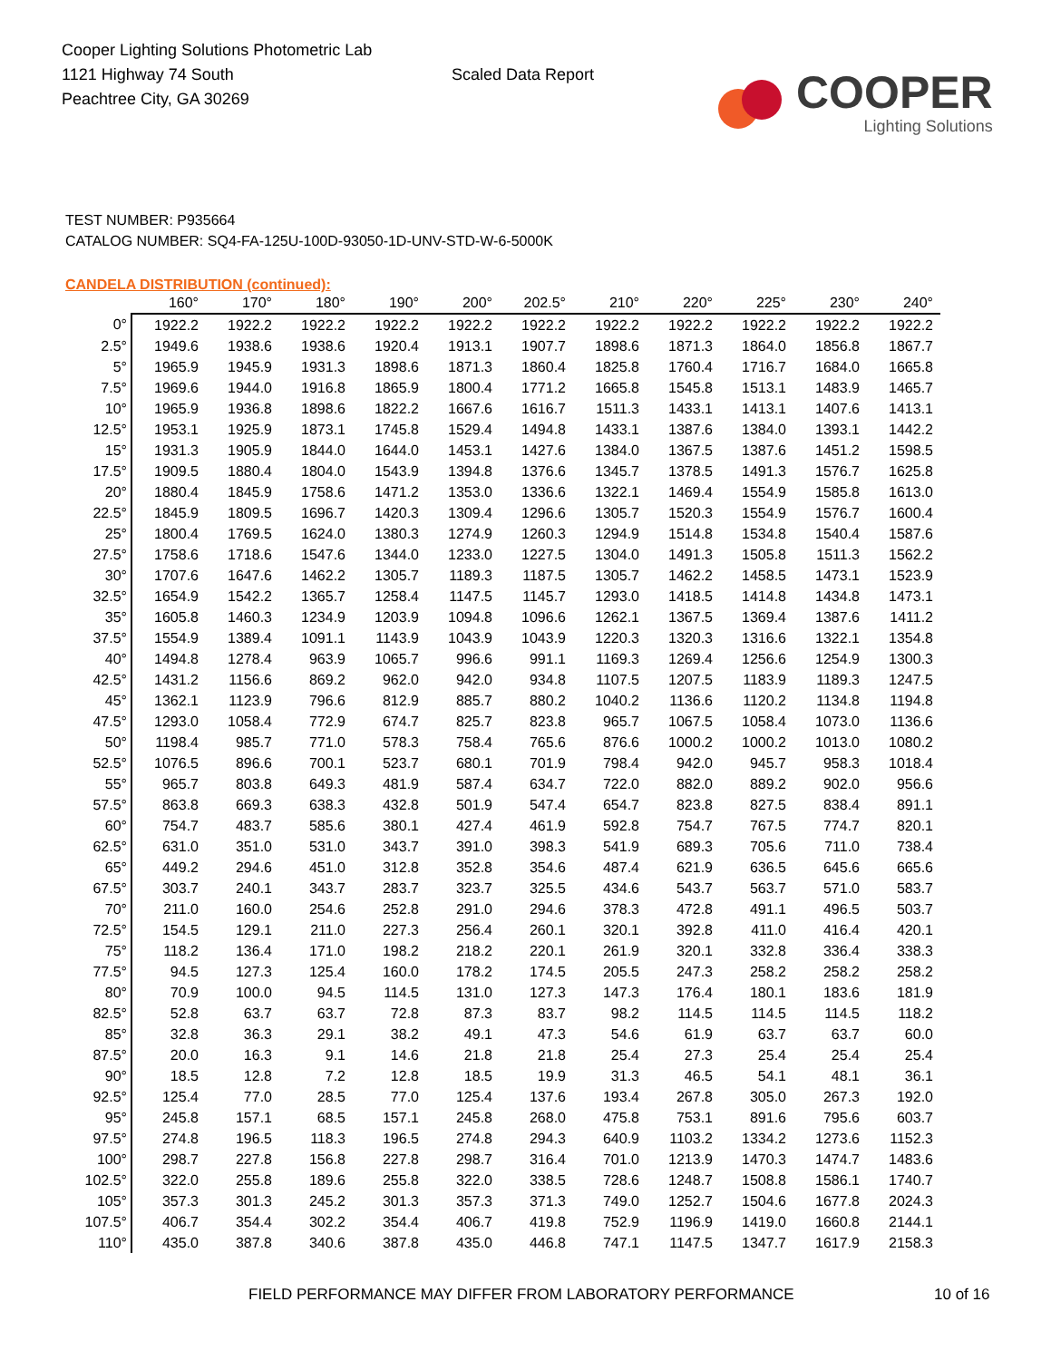Cooper Lighting Solutions Photometric Lab
1121 Highway 74 South
Peachtree City, GA 30269
Scaled Data Report
COOPER
Lighting Solutions
TEST NUMBER: P935664
CATALOG NUMBER: SQ4-FA-125U-100D-93050-1D-UNV-STD-W-6-5000K
CANDELA DISTRIBUTION (continued):
| | 160° | 170° | 180° | 190° | 200° | 202.5° | 210° | 220° | 225° | 230° | 240° |
| --- | --- | --- | --- | --- | --- | --- | --- | --- | --- | --- | --- |
| 0° | 1922.2 | 1922.2 | 1922.2 | 1922.2 | 1922.2 | 1922.2 | 1922.2 | 1922.2 | 1922.2 | 1922.2 | 1922.2 |
| 2.5° | 1949.6 | 1938.6 | 1938.6 | 1920.4 | 1913.1 | 1907.7 | 1898.6 | 1871.3 | 1864.0 | 1856.8 | 1867.7 |
| 5° | 1965.9 | 1945.9 | 1931.3 | 1898.6 | 1871.3 | 1860.4 | 1825.8 | 1760.4 | 1716.7 | 1684.0 | 1665.8 |
| 7.5° | 1969.6 | 1944.0 | 1916.8 | 1865.9 | 1800.4 | 1771.2 | 1665.8 | 1545.8 | 1513.1 | 1483.9 | 1465.7 |
| 10° | 1965.9 | 1936.8 | 1898.6 | 1822.2 | 1667.6 | 1616.7 | 1511.3 | 1433.1 | 1413.1 | 1407.6 | 1413.1 |
| 12.5° | 1953.1 | 1925.9 | 1873.1 | 1745.8 | 1529.4 | 1494.8 | 1433.1 | 1387.6 | 1384.0 | 1393.1 | 1442.2 |
| 15° | 1931.3 | 1905.9 | 1844.0 | 1644.0 | 1453.1 | 1427.6 | 1384.0 | 1367.5 | 1387.6 | 1451.2 | 1598.5 |
| 17.5° | 1909.5 | 1880.4 | 1804.0 | 1543.9 | 1394.8 | 1376.6 | 1345.7 | 1378.5 | 1491.3 | 1576.7 | 1625.8 |
| 20° | 1880.4 | 1845.9 | 1758.6 | 1471.2 | 1353.0 | 1336.6 | 1322.1 | 1469.4 | 1554.9 | 1585.8 | 1613.0 |
| 22.5° | 1845.9 | 1809.5 | 1696.7 | 1420.3 | 1309.4 | 1296.6 | 1305.7 | 1520.3 | 1554.9 | 1576.7 | 1600.4 |
| 25° | 1800.4 | 1769.5 | 1624.0 | 1380.3 | 1274.9 | 1260.3 | 1294.9 | 1514.8 | 1534.8 | 1540.4 | 1587.6 |
| 27.5° | 1758.6 | 1718.6 | 1547.6 | 1344.0 | 1233.0 | 1227.5 | 1304.0 | 1491.3 | 1505.8 | 1511.3 | 1562.2 |
| 30° | 1707.6 | 1647.6 | 1462.2 | 1305.7 | 1189.3 | 1187.5 | 1305.7 | 1462.2 | 1458.5 | 1473.1 | 1523.9 |
| 32.5° | 1654.9 | 1542.2 | 1365.7 | 1258.4 | 1147.5 | 1145.7 | 1293.0 | 1418.5 | 1414.8 | 1434.8 | 1473.1 |
| 35° | 1605.8 | 1460.3 | 1234.9 | 1203.9 | 1094.8 | 1096.6 | 1262.1 | 1367.5 | 1369.4 | 1387.6 | 1411.2 |
| 37.5° | 1554.9 | 1389.4 | 1091.1 | 1143.9 | 1043.9 | 1043.9 | 1220.3 | 1320.3 | 1316.6 | 1322.1 | 1354.8 |
| 40° | 1494.8 | 1278.4 | 963.9 | 1065.7 | 996.6 | 991.1 | 1169.3 | 1269.4 | 1256.6 | 1254.9 | 1300.3 |
| 42.5° | 1431.2 | 1156.6 | 869.2 | 962.0 | 942.0 | 934.8 | 1107.5 | 1207.5 | 1183.9 | 1189.3 | 1247.5 |
| 45° | 1362.1 | 1123.9 | 796.6 | 812.9 | 885.7 | 880.2 | 1040.2 | 1136.6 | 1120.2 | 1134.8 | 1194.8 |
| 47.5° | 1293.0 | 1058.4 | 772.9 | 674.7 | 825.7 | 823.8 | 965.7 | 1067.5 | 1058.4 | 1073.0 | 1136.6 |
| 50° | 1198.4 | 985.7 | 771.0 | 578.3 | 758.4 | 765.6 | 876.6 | 1000.2 | 1000.2 | 1013.0 | 1080.2 |
| 52.5° | 1076.5 | 896.6 | 700.1 | 523.7 | 680.1 | 701.9 | 798.4 | 942.0 | 945.7 | 958.3 | 1018.4 |
| 55° | 965.7 | 803.8 | 649.3 | 481.9 | 587.4 | 634.7 | 722.0 | 882.0 | 889.2 | 902.0 | 956.6 |
| 57.5° | 863.8 | 669.3 | 638.3 | 432.8 | 501.9 | 547.4 | 654.7 | 823.8 | 827.5 | 838.4 | 891.1 |
| 60° | 754.7 | 483.7 | 585.6 | 380.1 | 427.4 | 461.9 | 592.8 | 754.7 | 767.5 | 774.7 | 820.1 |
| 62.5° | 631.0 | 351.0 | 531.0 | 343.7 | 391.0 | 398.3 | 541.9 | 689.3 | 705.6 | 711.0 | 738.4 |
| 65° | 449.2 | 294.6 | 451.0 | 312.8 | 352.8 | 354.6 | 487.4 | 621.9 | 636.5 | 645.6 | 665.6 |
| 67.5° | 303.7 | 240.1 | 343.7 | 283.7 | 323.7 | 325.5 | 434.6 | 543.7 | 563.7 | 571.0 | 583.7 |
| 70° | 211.0 | 160.0 | 254.6 | 252.8 | 291.0 | 294.6 | 378.3 | 472.8 | 491.1 | 496.5 | 503.7 |
| 72.5° | 154.5 | 129.1 | 211.0 | 227.3 | 256.4 | 260.1 | 320.1 | 392.8 | 411.0 | 416.4 | 420.1 |
| 75° | 118.2 | 136.4 | 171.0 | 198.2 | 218.2 | 220.1 | 261.9 | 320.1 | 332.8 | 336.4 | 338.3 |
| 77.5° | 94.5 | 127.3 | 125.4 | 160.0 | 178.2 | 174.5 | 205.5 | 247.3 | 258.2 | 258.2 | 258.2 |
| 80° | 70.9 | 100.0 | 94.5 | 114.5 | 131.0 | 127.3 | 147.3 | 176.4 | 180.1 | 183.6 | 181.9 |
| 82.5° | 52.8 | 63.7 | 63.7 | 72.8 | 87.3 | 83.7 | 98.2 | 114.5 | 114.5 | 114.5 | 118.2 |
| 85° | 32.8 | 36.3 | 29.1 | 38.2 | 49.1 | 47.3 | 54.6 | 61.9 | 63.7 | 63.7 | 60.0 |
| 87.5° | 20.0 | 16.3 | 9.1 | 14.6 | 21.8 | 21.8 | 25.4 | 27.3 | 25.4 | 25.4 | 25.4 |
| 90° | 18.5 | 12.8 | 7.2 | 12.8 | 18.5 | 19.9 | 31.3 | 46.5 | 54.1 | 48.1 | 36.1 |
| 92.5° | 125.4 | 77.0 | 28.5 | 77.0 | 125.4 | 137.6 | 193.4 | 267.8 | 305.0 | 267.3 | 192.0 |
| 95° | 245.8 | 157.1 | 68.5 | 157.1 | 245.8 | 268.0 | 475.8 | 753.1 | 891.6 | 795.6 | 603.7 |
| 97.5° | 274.8 | 196.5 | 118.3 | 196.5 | 274.8 | 294.3 | 640.9 | 1103.2 | 1334.2 | 1273.6 | 1152.3 |
| 100° | 298.7 | 227.8 | 156.8 | 227.8 | 298.7 | 316.4 | 701.0 | 1213.9 | 1470.3 | 1474.7 | 1483.6 |
| 102.5° | 322.0 | 255.8 | 189.6 | 255.8 | 322.0 | 338.5 | 728.6 | 1248.7 | 1508.8 | 1586.1 | 1740.7 |
| 105° | 357.3 | 301.3 | 245.2 | 301.3 | 357.3 | 371.3 | 749.0 | 1252.7 | 1504.6 | 1677.8 | 2024.3 |
| 107.5° | 406.7 | 354.4 | 302.2 | 354.4 | 406.7 | 419.8 | 752.9 | 1196.9 | 1419.0 | 1660.8 | 2144.1 |
| 110° | 435.0 | 387.8 | 340.6 | 387.8 | 435.0 | 446.8 | 747.1 | 1147.5 | 1347.7 | 1617.9 | 2158.3 |
FIELD PERFORMANCE MAY DIFFER FROM LABORATORY PERFORMANCE
10 of 16